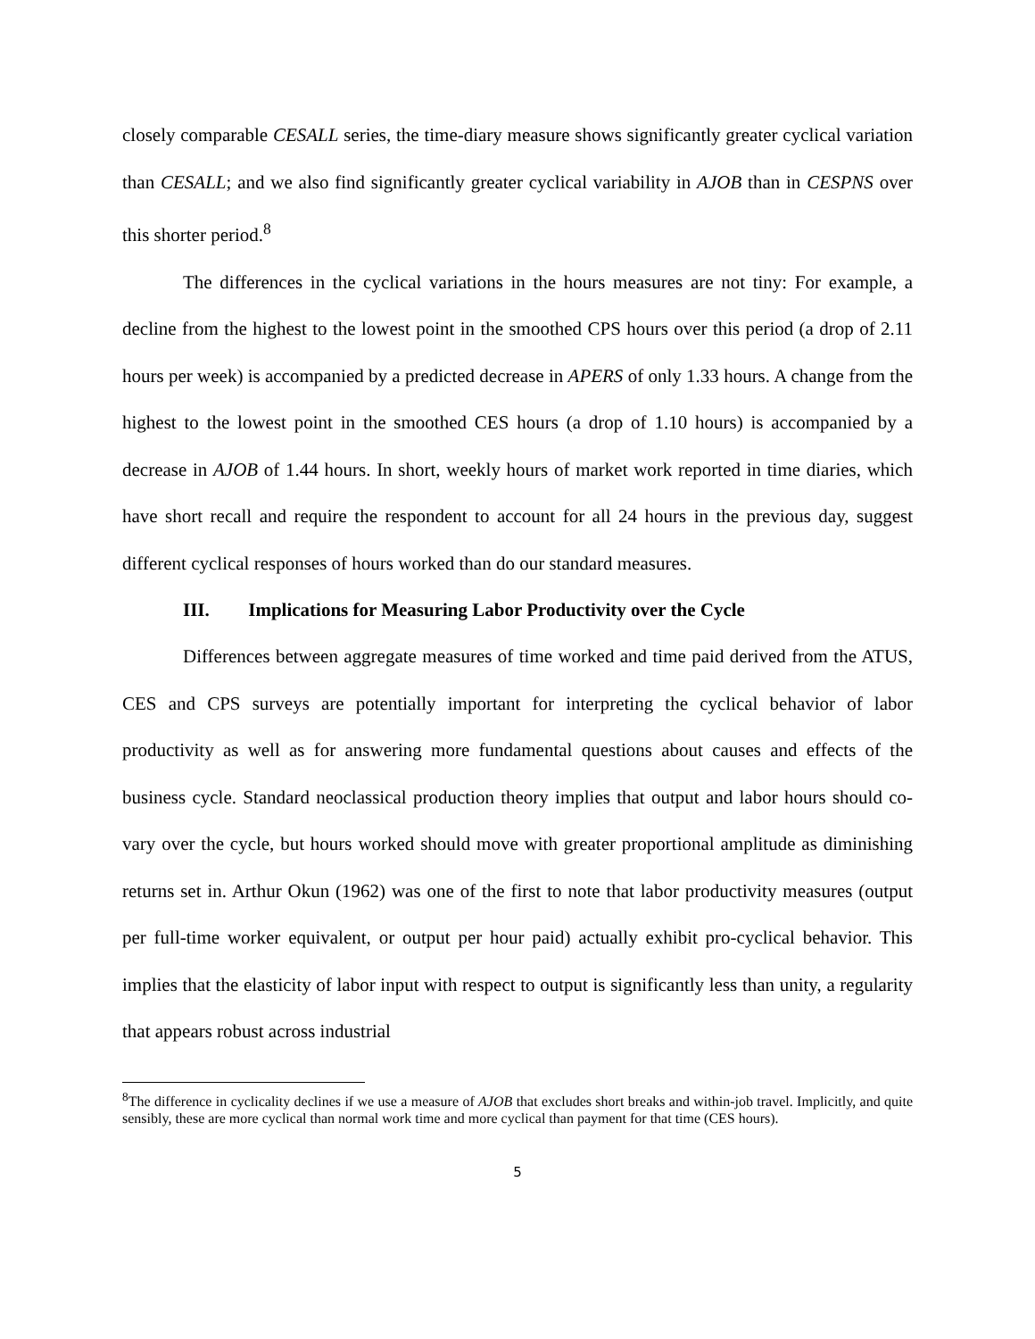closely comparable CESALL series, the time-diary measure shows significantly greater cyclical variation than CESALL; and we also find significantly greater cyclical variability in AJOB than in CESPNS over this shorter period.<sup>8</sup>
The differences in the cyclical variations in the hours measures are not tiny: For example, a decline from the highest to the lowest point in the smoothed CPS hours over this period (a drop of 2.11 hours per week) is accompanied by a predicted decrease in APERS of only 1.33 hours. A change from the highest to the lowest point in the smoothed CES hours (a drop of 1.10 hours) is accompanied by a decrease in AJOB of 1.44 hours. In short, weekly hours of market work reported in time diaries, which have short recall and require the respondent to account for all 24 hours in the previous day, suggest different cyclical responses of hours worked than do our standard measures.
III. Implications for Measuring Labor Productivity over the Cycle
Differences between aggregate measures of time worked and time paid derived from the ATUS, CES and CPS surveys are potentially important for interpreting the cyclical behavior of labor productivity as well as for answering more fundamental questions about causes and effects of the business cycle. Standard neoclassical production theory implies that output and labor hours should co-vary over the cycle, but hours worked should move with greater proportional amplitude as diminishing returns set in. Arthur Okun (1962) was one of the first to note that labor productivity measures (output per full-time worker equivalent, or output per hour paid) actually exhibit pro-cyclical behavior. This implies that the elasticity of labor input with respect to output is significantly less than unity, a regularity that appears robust across industrial
<sup>8</sup> The difference in cyclicality declines if we use a measure of AJOB that excludes short breaks and within-job travel. Implicitly, and quite sensibly, these are more cyclical than normal work time and more cyclical than payment for that time (CES hours).
5